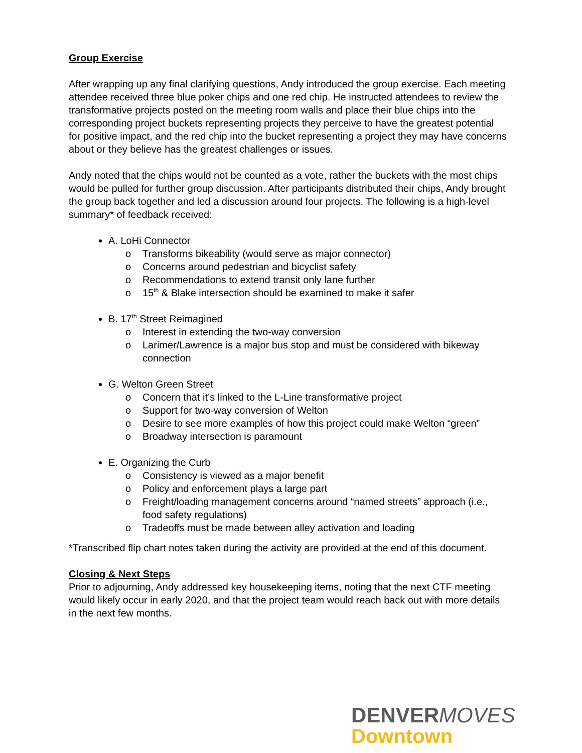Group Exercise
After wrapping up any final clarifying questions, Andy introduced the group exercise. Each meeting attendee received three blue poker chips and one red chip. He instructed attendees to review the transformative projects posted on the meeting room walls and place their blue chips into the corresponding project buckets representing projects they perceive to have the greatest potential for positive impact, and the red chip into the bucket representing a project they may have concerns about or they believe has the greatest challenges or issues.
Andy noted that the chips would not be counted as a vote, rather the buckets with the most chips would be pulled for further group discussion. After participants distributed their chips, Andy brought the group back together and led a discussion around four projects. The following is a high-level summary* of feedback received:
A. LoHi Connector
o Transforms bikeability (would serve as major connector)
o Concerns around pedestrian and bicyclist safety
o Recommendations to extend transit only lane further
o 15<sup>th</sup> & Blake intersection should be examined to make it safer
B. 17<sup>th</sup> Street Reimagined
o Interest in extending the two-way conversion
o Larimer/Lawrence is a major bus stop and must be considered with bikeway connection
G. Welton Green Street
o Concern that it’s linked to the L-Line transformative project
o Support for two-way conversion of Welton
o Desire to see more examples of how this project could make Welton “green”
o Broadway intersection is paramount
E. Organizing the Curb
o Consistency is viewed as a major benefit
o Policy and enforcement plays a large part
o Freight/loading management concerns around “named streets” approach (i.e., food safety regulations)
o Tradeoffs must be made between alley activation and loading
*Transcribed flip chart notes taken during the activity are provided at the end of this document.
Closing & Next Steps
Prior to adjourning, Andy addressed key housekeeping items, noting that the next CTF meeting would likely occur in early 2020, and that the project team would reach back out with more details in the next few months.
DENVER MOVES
Downtown